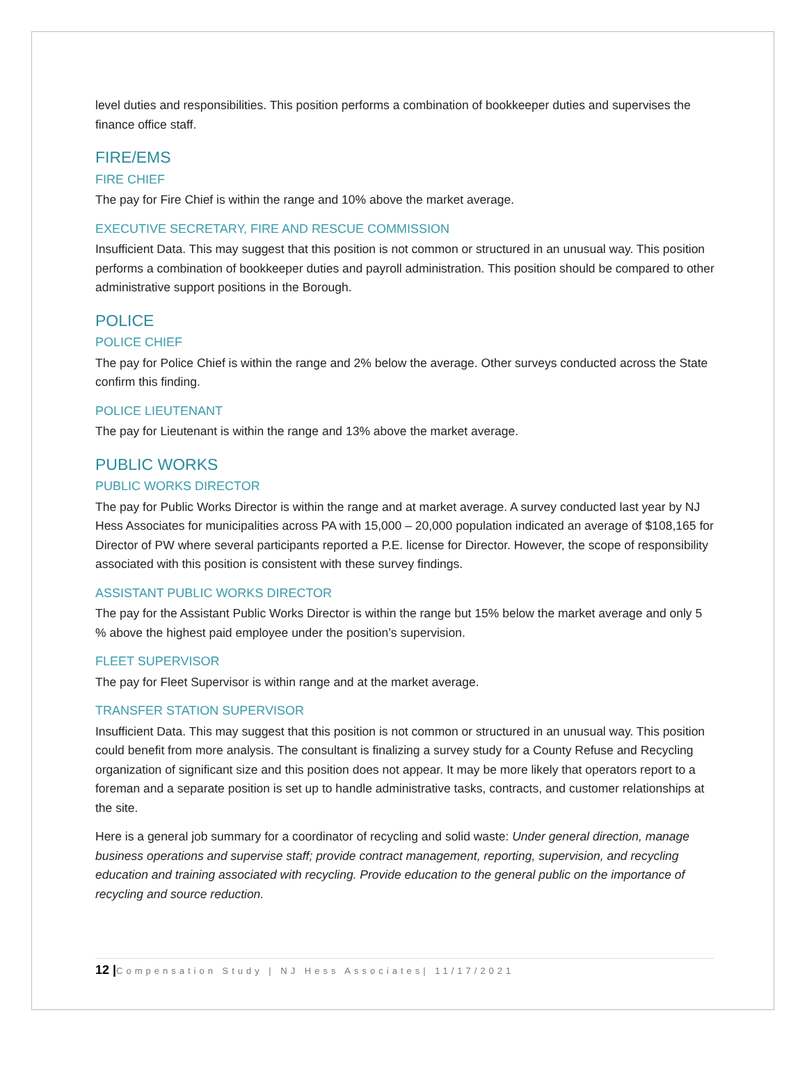level duties and responsibilities. This position performs a combination of bookkeeper duties and supervises the finance office staff.
FIRE/EMS
FIRE CHIEF
The pay for Fire Chief is within the range and 10% above the market average.
EXECUTIVE SECRETARY, FIRE AND RESCUE COMMISSION
Insufficient Data. This may suggest that this position is not common or structured in an unusual way. This position performs a combination of bookkeeper duties and payroll administration. This position should be compared to other administrative support positions in the Borough.
POLICE
POLICE CHIEF
The pay for Police Chief is within the range and 2% below the average. Other surveys conducted across the State confirm this finding.
POLICE LIEUTENANT
The pay for Lieutenant is within the range and 13% above the market average.
PUBLIC WORKS
PUBLIC WORKS DIRECTOR
The pay for Public Works Director is within the range and at market average. A survey conducted last year by NJ Hess Associates for municipalities across PA with 15,000 – 20,000 population indicated an average of $108,165 for Director of PW where several participants reported a P.E. license for Director. However, the scope of responsibility associated with this position is consistent with these survey findings.
ASSISTANT PUBLIC WORKS DIRECTOR
The pay for the Assistant Public Works Director is within the range but 15% below the market average and only 5 % above the highest paid employee under the position’s supervision.
FLEET SUPERVISOR
The pay for Fleet Supervisor is within range and at the market average.
TRANSFER STATION SUPERVISOR
Insufficient Data. This may suggest that this position is not common or structured in an unusual way. This position could benefit from more analysis. The consultant is finalizing a survey study for a County Refuse and Recycling organization of significant size and this position does not appear. It may be more likely that operators report to a foreman and a separate position is set up to handle administrative tasks, contracts, and customer relationships at the site.
Here is a general job summary for a coordinator of recycling and solid waste: Under general direction, manage business operations and supervise staff; provide contract management, reporting, supervision, and recycling education and training associated with recycling. Provide education to the general public on the importance of recycling and source reduction.
12 |Compensation Study | NJ Hess Associates| 11/17/2021